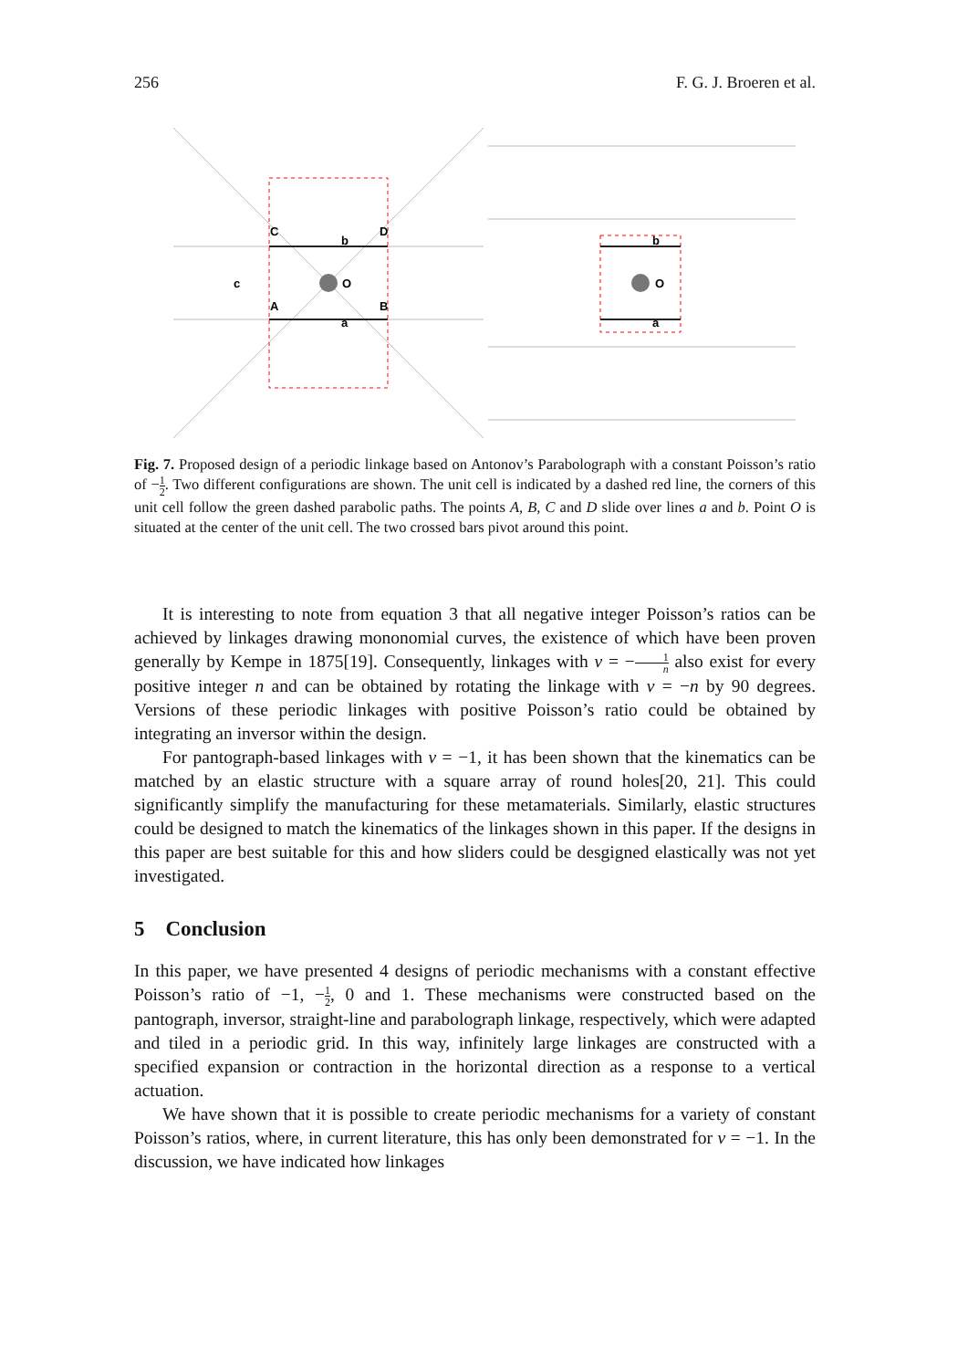256 F. G. J. Broeren et al.
C
D
b
c
A
B
a
O
b
a
O
Fig. 7. Proposed design of a periodic linkage based on Antonov’s Parabolograph with a constant Poisson’s ratio of −1 2. Two different configurations are shown. The unit cell is indicated by a dashed red line, the corners of this unit cell follow the green dashed parabolic paths. The points A, B, C and D slide over lines a and b. Point O is situated at the center of the unit cell. The two crossed bars pivot around this point.
It is interesting to note from equation 3 that all negative integer Poisson’s ratios can be achieved by linkages drawing mononomial curves, the existence of which have been proven generally by Kempe in 1875[19]. Consequently, linkages with ν = −1 n also exist for every positive integer n and can be obtained by rotating the linkage with ν = −n by 90 degrees. Versions of these periodic linkages with positive Poisson’s ratio could be obtained by integrating an inversor within the design.
For pantograph-based linkages with ν = −1, it has been shown that the kinematics can be matched by an elastic structure with a square array of round holes[20, 21]. This could significantly simplify the manufacturing for these metamaterials. Similarly, elastic structures could be designed to match the kinematics of the linkages shown in this paper. If the designs in this paper are best suitable for this and how sliders could be desgigned elastically was not yet investigated.
5 Conclusion
In this paper, we have presented 4 designs of periodic mechanisms with a constant effective Poisson’s ratio of −1, −1 2, 0 and 1. These mechanisms were constructed based on the pantograph, inversor, straight-line and parabolograph linkage, respectively, which were adapted and tiled in a periodic grid. In this way, infinitely large linkages are constructed with a specified expansion or contraction in the horizontal direction as a response to a vertical actuation.
We have shown that it is possible to create periodic mechanisms for a variety of constant Poisson’s ratios, where, in current literature, this has only been demonstrated for ν = −1. In the discussion, we have indicated how linkages